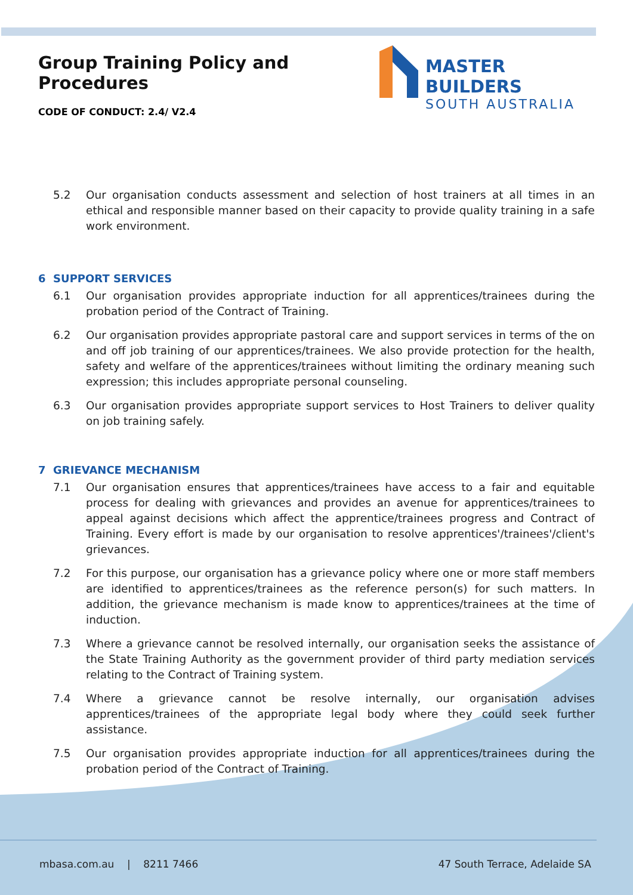Group Training Policy and Procedures
CODE OF CONDUCT: 2.4/ V2.4
MASTER BUILDERS
SOUTH AUSTRALIA
5.2 Our organisation conducts assessment and selection of host trainers at all times in an ethical and responsible manner based on their capacity to provide quality training in a safe work environment.
6 SUPPORT SERVICES
6.1 Our organisation provides appropriate induction for all apprentices/trainees during the probation period of the Contract of Training.
6.2 Our organisation provides appropriate pastoral care and support services in terms of the on and off job training of our apprentices/trainees. We also provide protection for the health, safety and welfare of the apprentices/trainees without limiting the ordinary meaning such expression; this includes appropriate personal counseling.
6.3 Our organisation provides appropriate support services to Host Trainers to deliver quality on job training safely.
7 GRIEVANCE MECHANISM
7.1 Our organisation ensures that apprentices/trainees have access to a fair and equitable process for dealing with grievances and provides an avenue for apprentices/trainees to appeal against decisions which affect the apprentice/trainees progress and Contract of Training. Every effort is made by our organisation to resolve apprentices'/trainees'/client's grievances.
7.2 For this purpose, our organisation has a grievance policy where one or more staff members are identified to apprentices/trainees as the reference person(s) for such matters. In addition, the grievance mechanism is made know to apprentices/trainees at the time of induction.
7.3 Where a grievance cannot be resolved internally, our organisation seeks the assistance of the State Training Authority as the government provider of third party mediation services relating to the Contract of Training system.
7.4 Where a grievance cannot be resolve internally, our organisation advises apprentices/trainees of the appropriate legal body where they could seek further assistance.
7.5 Our organisation provides appropriate induction for all apprentices/trainees during the probation period of the Contract of Training.
mbasa.com.au | 8211 7466 47 South Terrace, Adelaide SA